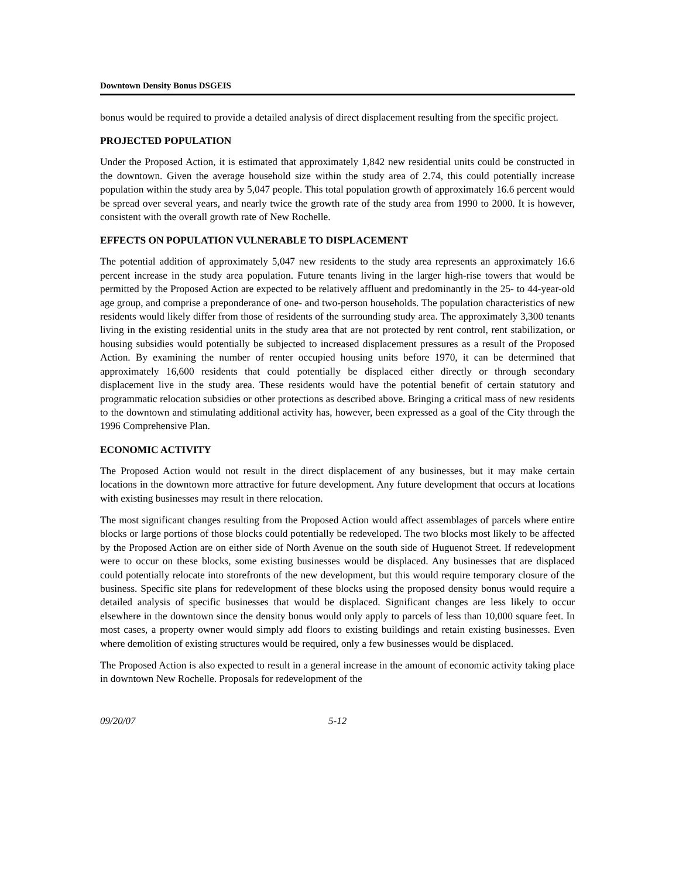Downtown Density Bonus DSGEIS
bonus would be required to provide a detailed analysis of direct displacement resulting from the specific project.
PROJECTED POPULATION
Under the Proposed Action, it is estimated that approximately 1,842 new residential units could be constructed in the downtown. Given the average household size within the study area of 2.74, this could potentially increase population within the study area by 5,047 people. This total population growth of approximately 16.6 percent would be spread over several years, and nearly twice the growth rate of the study area from 1990 to 2000. It is however, consistent with the overall growth rate of New Rochelle.
EFFECTS ON POPULATION VULNERABLE TO DISPLACEMENT
The potential addition of approximately 5,047 new residents to the study area represents an approximately 16.6 percent increase in the study area population. Future tenants living in the larger high-rise towers that would be permitted by the Proposed Action are expected to be relatively affluent and predominantly in the 25- to 44-year-old age group, and comprise a preponderance of one- and two-person households. The population characteristics of new residents would likely differ from those of residents of the surrounding study area. The approximately 3,300 tenants living in the existing residential units in the study area that are not protected by rent control, rent stabilization, or housing subsidies would potentially be subjected to increased displacement pressures as a result of the Proposed Action. By examining the number of renter occupied housing units before 1970, it can be determined that approximately 16,600 residents that could potentially be displaced either directly or through secondary displacement live in the study area. These residents would have the potential benefit of certain statutory and programmatic relocation subsidies or other protections as described above. Bringing a critical mass of new residents to the downtown and stimulating additional activity has, however, been expressed as a goal of the City through the 1996 Comprehensive Plan.
ECONOMIC ACTIVITY
The Proposed Action would not result in the direct displacement of any businesses, but it may make certain locations in the downtown more attractive for future development. Any future development that occurs at locations with existing businesses may result in there relocation.
The most significant changes resulting from the Proposed Action would affect assemblages of parcels where entire blocks or large portions of those blocks could potentially be redeveloped. The two blocks most likely to be affected by the Proposed Action are on either side of North Avenue on the south side of Huguenot Street. If redevelopment were to occur on these blocks, some existing businesses would be displaced. Any businesses that are displaced could potentially relocate into storefronts of the new development, but this would require temporary closure of the business. Specific site plans for redevelopment of these blocks using the proposed density bonus would require a detailed analysis of specific businesses that would be displaced. Significant changes are less likely to occur elsewhere in the downtown since the density bonus would only apply to parcels of less than 10,000 square feet. In most cases, a property owner would simply add floors to existing buildings and retain existing businesses. Even where demolition of existing structures would be required, only a few businesses would be displaced.
The Proposed Action is also expected to result in a general increase in the amount of economic activity taking place in downtown New Rochelle. Proposals for redevelopment of the
09/20/07 5-12